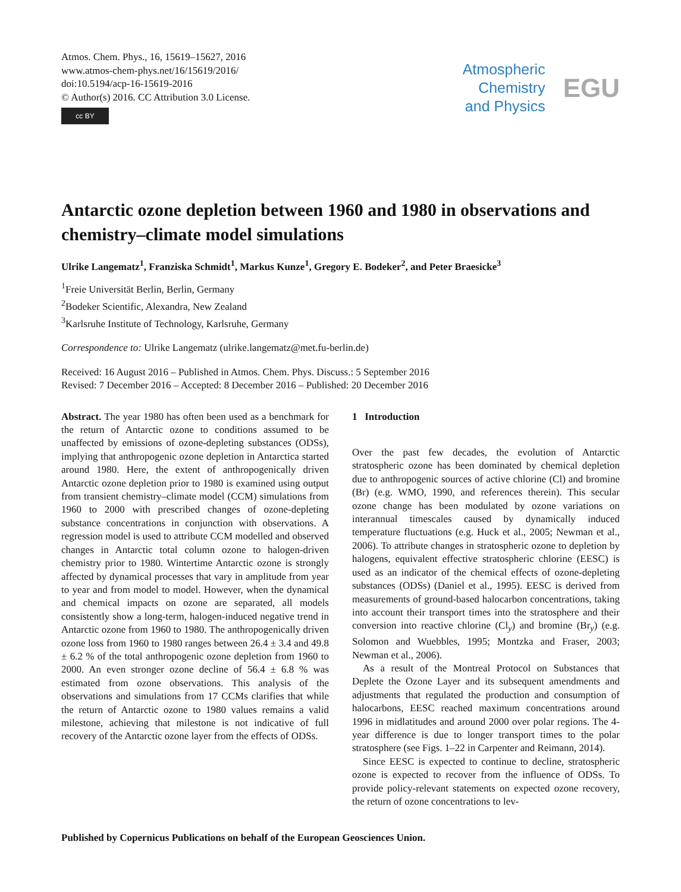Atmos. Chem. Phys., 16, 15619–15627, 2016
www.atmos-chem-phys.net/16/15619/2016/
doi:10.5194/acp-16-15619-2016
© Author(s) 2016. CC Attribution 3.0 License.
cc BY
Atmospheric
Chemistry
and Physics
EGU
Antarctic ozone depletion between 1960 and 1980 in observations and chemistry–climate model simulations
Ulrike Langematz<sup>1</sup>, Franziska Schmidt<sup>1</sup>, Markus Kunze<sup>1</sup>, Gregory E. Bodeker<sup>2</sup>, and Peter Braesicke<sup>3</sup>
<sup>1</sup> Freie Universität Berlin, Berlin, Germany
<sup>2</sup> Bodeker Scientific, Alexandra, New Zealand
<sup>3</sup> Karlsruhe Institute of Technology, Karlsruhe, Germany
Correspondence to: Ulrike Langematz (ulrike.langematz@met.fu-berlin.de)
Received: 16 August 2016 – Published in Atmos. Chem. Phys. Discuss.: 5 September 2016
Revised: 7 December 2016 – Accepted: 8 December 2016 – Published: 20 December 2016
Abstract. The year 1980 has often been used as a benchmark for the return of Antarctic ozone to conditions assumed to be unaffected by emissions of ozone-depleting substances (ODSs), implying that anthropogenic ozone depletion in Antarctica started around 1980. Here, the extent of anthropogenically driven Antarctic ozone depletion prior to 1980 is examined using output from transient chemistry–climate model (CCM) simulations from 1960 to 2000 with prescribed changes of ozone-depleting substance concentrations in conjunction with observations. A regression model is used to attribute CCM modelled and observed changes in Antarctic total column ozone to halogen-driven chemistry prior to 1980. Wintertime Antarctic ozone is strongly affected by dynamical processes that vary in amplitude from year to year and from model to model. However, when the dynamical and chemical impacts on ozone are separated, all models consistently show a long-term, halogen-induced negative trend in Antarctic ozone from 1960 to 1980. The anthropogenically driven ozone loss from 1960 to 1980 ranges between 26.4 ± 3.4 and 49.8 ± 6.2 % of the total anthropogenic ozone depletion from 1960 to 2000. An even stronger ozone decline of 56.4 ± 6.8 % was estimated from ozone observations. This analysis of the observations and simulations from 17 CCMs clarifies that while the return of Antarctic ozone to 1980 values remains a valid milestone, achieving that milestone is not indicative of full recovery of the Antarctic ozone layer from the effects of ODSs.
1 Introduction
Over the past few decades, the evolution of Antarctic stratospheric ozone has been dominated by chemical depletion due to anthropogenic sources of active chlorine (Cl) and bromine (Br) (e.g. WMO, 1990, and references therein). This secular ozone change has been modulated by ozone variations on interannual timescales caused by dynamically induced temperature fluctuations (e.g. Huck et al., 2005; Newman et al., 2006). To attribute changes in stratospheric ozone to depletion by halogens, equivalent effective stratospheric chlorine (EESC) is used as an indicator of the chemical effects of ozone-depleting substances (ODSs) (Daniel et al., 1995). EESC is derived from measurements of ground-based halocarbon concentrations, taking into account their transport times into the stratosphere and their conversion into reactive chlorine (Cl<sub>y</sub>) and bromine (Br<sub>y</sub>) (e.g. Solomon and Wuebbles, 1995; Montzka and Fraser, 2003; Newman et al., 2006).
As a result of the Montreal Protocol on Substances that Deplete the Ozone Layer and its subsequent amendments and adjustments that regulated the production and consumption of halocarbons, EESC reached maximum concentrations around 1996 in midlatitudes and around 2000 over polar regions. The 4-year difference is due to longer transport times to the polar stratosphere (see Figs. 1–22 in Carpenter and Reimann, 2014).
Since EESC is expected to continue to decline, stratospheric ozone is expected to recover from the influence of ODSs. To provide policy-relevant statements on expected ozone recovery, the return of ozone concentrations to lev-
Published by Copernicus Publications on behalf of the European Geosciences Union.